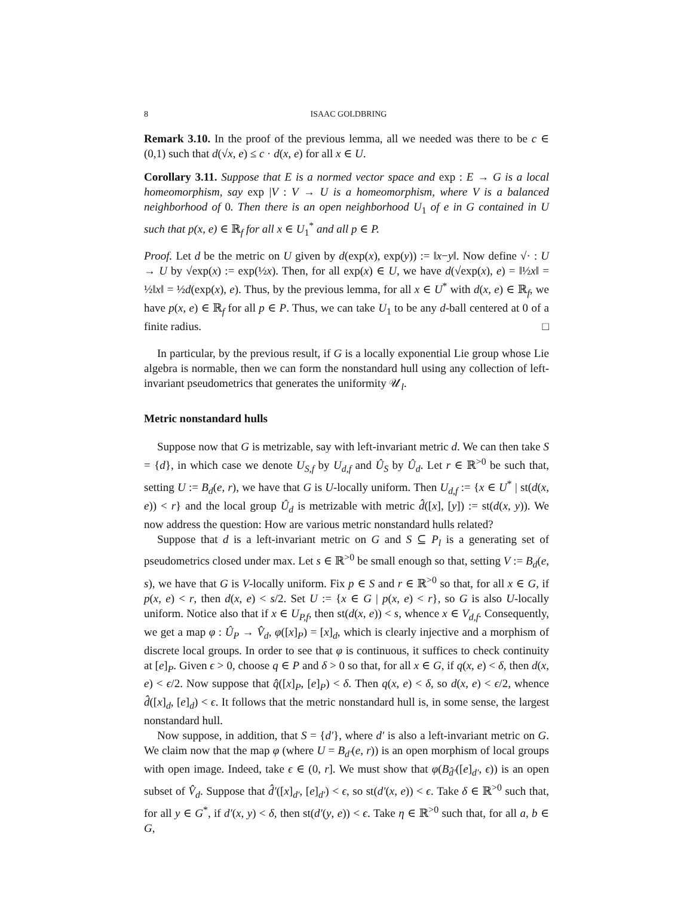8 ISAAC GOLDBRING
Remark 3.10. In the proof of the previous lemma, all we needed was there to be c ∈ (0,1) such that d(√x, e) ≤ c · d(x, e) for all x ∈ U.
Corollary 3.11. Suppose that E is a normed vector space and exp : E → G is a local homeomorphism, say exp |V : V → U is a homeomorphism, where V is a balanced neighborhood of 0. Then there is an open neighborhood U<sub>1</sub> of e in G contained in U such that p(x, e) ∈ ℝ<sub>f</sub> for all x ∈ U<sub>1</sub><sup>*</sup> and all p ∈ P.
Proof. Let d be the metric on U given by d(exp(x), exp(y)) := ‖x−y‖. Now define √· : U → U by √exp(x) := exp(½x). Then, for all exp(x) ∈ U, we have d(√exp(x), e) = ‖½x‖ = ½‖x‖ = ½d(exp(x), e). Thus, by the previous lemma, for all x ∈ U<sup>*</sup> with d(x, e) ∈ ℝ<sub>f</sub>, we have p(x, e) ∈ ℝ<sub>f</sub> for all p ∈ P. Thus, we can take U<sub>1</sub> to be any d-ball centered at 0 of a finite radius. □
In particular, by the previous result, if G is a locally exponential Lie group whose Lie algebra is normable, then we can form the nonstandard hull using any collection of left-invariant pseudometrics that generates the uniformity 𝒰<sub>l</sub>.
Metric nonstandard hulls
Suppose now that G is metrizable, say with left-invariant metric d. We can then take S = {d}, in which case we denote U<sub>S,f</sub> by U<sub>d,f</sub> and Û<sub>S</sub> by Û<sub>d</sub>. Let r ∈ ℝ<sup>>0</sup> be such that, setting U := B<sub>d</sub>(e, r), we have that G is U-locally uniform. Then U<sub>d,f</sub> := {x ∈ U<sup>*</sup> | st(d(x, e)) < r} and the local group Û<sub>d</sub> is metrizable with metric d̂([x], [y]) := st(d(x, y)). We now address the question: How are various metric nonstandard hulls related?
Suppose that d is a left-invariant metric on G and S ⊆ P<sub>l</sub> is a generating set of pseudometrics closed under max. Let s ∈ ℝ<sup>>0</sup> be small enough so that, setting V := B<sub>d</sub>(e, s), we have that G is V-locally uniform. Fix p ∈ S and r ∈ ℝ<sup>>0</sup> so that, for all x ∈ G, if p(x, e) < r, then d(x, e) < s/2. Set U := {x ∈ G | p(x, e) < r}, so G is also U-locally uniform. Notice also that if x ∈ U<sub>P,f</sub>, then st(d(x, e)) < s, whence x ∈ V<sub>d,f</sub>. Consequently, we get a map φ : Û<sub>P</sub> → V̂<sub>d</sub>, φ([x]<sub>P</sub>) = [x]<sub>d</sub>, which is clearly injective and a morphism of discrete local groups. In order to see that φ is continuous, it suffices to check continuity at [e]<sub>P</sub>. Given ϵ > 0, choose q ∈ P and δ > 0 so that, for all x ∈ G, if q(x, e) < δ, then d(x, e) < ϵ/2. Now suppose that q̂([x]<sub>P</sub>, [e]<sub>P</sub>) < δ. Then q(x, e) < δ, so d(x, e) < ϵ/2, whence d̂([x]<sub>d</sub>, [e]<sub>d</sub>) < ϵ. It follows that the metric nonstandard hull is, in some sense, the largest nonstandard hull.
Now suppose, in addition, that S = {d′}, where d′ is also a left-invariant metric on G. We claim now that the map φ (where U = B<sub>d′</sub>(e, r)) is an open morphism of local groups with open image. Indeed, take ϵ ∈ (0, r]. We must show that φ(B<sub>d̂′</sub>([e]<sub>d′</sub>, ϵ)) is an open subset of V̂<sub>d</sub>. Suppose that d̂′([x]<sub>d′</sub>, [e]<sub>d′</sub>) < ϵ, so st(d′(x, e)) < ϵ. Take δ ∈ ℝ<sup>>0</sup> such that, for all y ∈ G<sup>*</sup>, if d′(x, y) < δ, then st(d′(y, e)) < ϵ. Take η ∈ ℝ<sup>>0</sup> such that, for all a, b ∈ G,